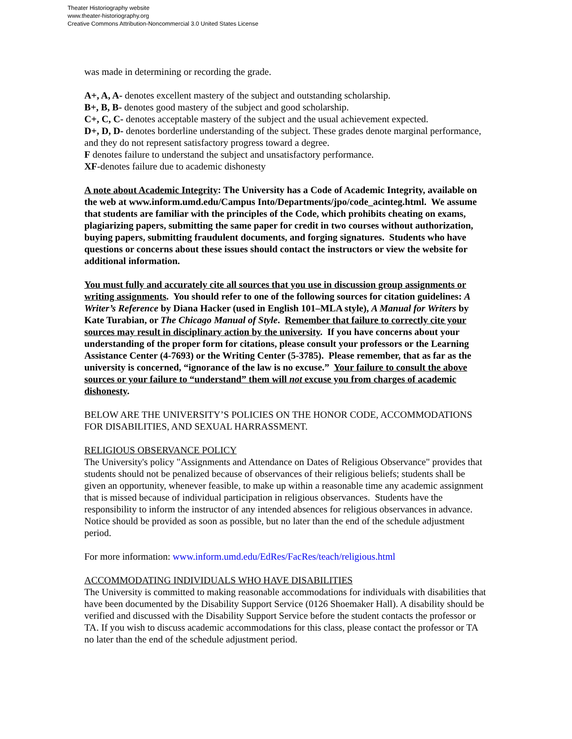Theater Historiography website
www.theater-historiography.org
Creative Commons Attribution-Noncommercial 3.0 United States License
was made in determining or recording the grade.
A+, A, A- denotes excellent mastery of the subject and outstanding scholarship.
B+, B, B- denotes good mastery of the subject and good scholarship.
C+, C, C- denotes acceptable mastery of the subject and the usual achievement expected.
D+, D, D- denotes borderline understanding of the subject. These grades denote marginal performance, and they do not represent satisfactory progress toward a degree.
F denotes failure to understand the subject and unsatisfactory performance.
XF-denotes failure due to academic dishonesty
A note about Academic Integrity: The University has a Code of Academic Integrity, available on the web at www.inform.umd.edu/Campus Into/Departments/jpo/code_acinteg.html. We assume that students are familiar with the principles of the Code, which prohibits cheating on exams, plagiarizing papers, submitting the same paper for credit in two courses without authorization, buying papers, submitting fraudulent documents, and forging signatures. Students who have questions or concerns about these issues should contact the instructors or view the website for additional information.
You must fully and accurately cite all sources that you use in discussion group assignments or writing assignments. You should refer to one of the following sources for citation guidelines: A Writer’s Reference by Diana Hacker (used in English 101–MLA style), A Manual for Writers by Kate Turabian, or The Chicago Manual of Style. Remember that failure to correctly cite your sources may result in disciplinary action by the university. If you have concerns about your understanding of the proper form for citations, please consult your professors or the Learning Assistance Center (4-7693) or the Writing Center (5-3785). Please remember, that as far as the university is concerned, “ignorance of the law is no excuse.” Your failure to consult the above sources or your failure to “understand” them will not excuse you from charges of academic dishonesty.
BELOW ARE THE UNIVERSITY’S POLICIES ON THE HONOR CODE, ACCOMMODATIONS FOR DISABILITIES, AND SEXUAL HARRASSMENT.
RELIGIOUS OBSERVANCE POLICY
The University's policy "Assignments and Attendance on Dates of Religious Observance" provides that students should not be penalized because of observances of their religious beliefs; students shall be given an opportunity, whenever feasible, to make up within a reasonable time any academic assignment that is missed because of individual participation in religious observances. Students have the responsibility to inform the instructor of any intended absences for religious observances in advance. Notice should be provided as soon as possible, but no later than the end of the schedule adjustment period.
For more information: www.inform.umd.edu/EdRes/FacRes/teach/religious.html
ACCOMMODATING INDIVIDUALS WHO HAVE DISABILITIES
The University is committed to making reasonable accommodations for individuals with disabilities that have been documented by the Disability Support Service (0126 Shoemaker Hall). A disability should be verified and discussed with the Disability Support Service before the student contacts the professor or TA. If you wish to discuss academic accommodations for this class, please contact the professor or TA no later than the end of the schedule adjustment period.